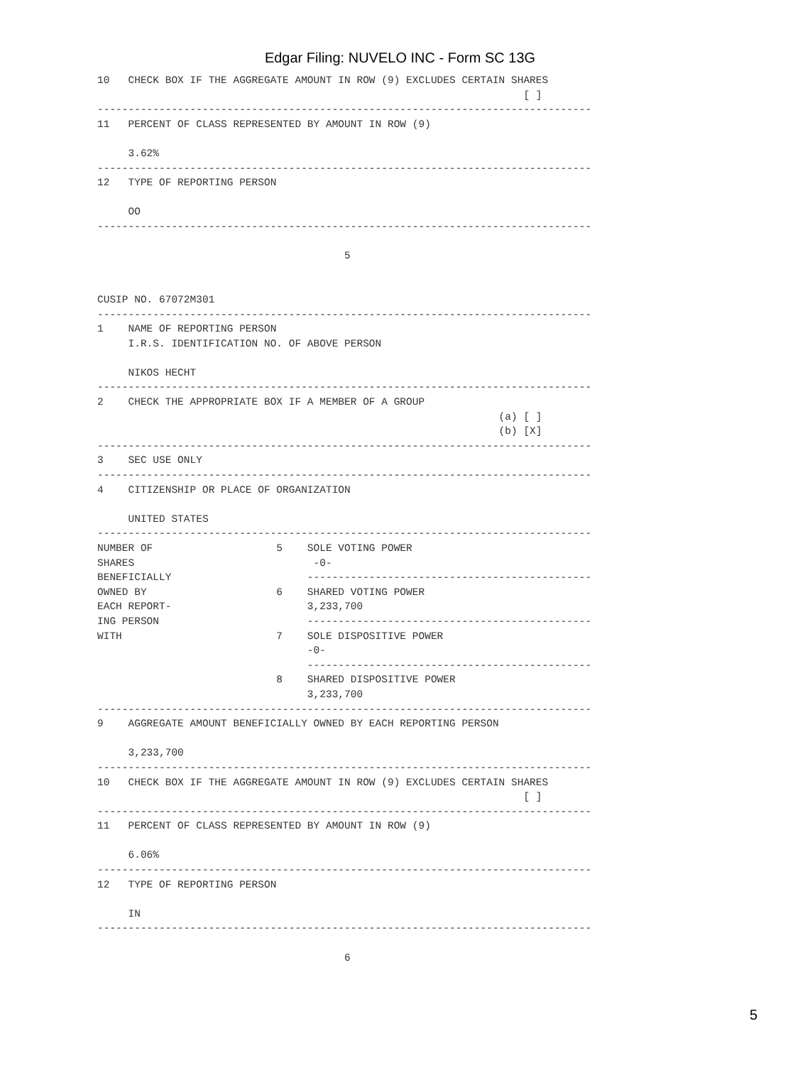Edgar Filing: NUVELO INC - Form SC 13G
10   CHECK BOX IF THE AGGREGATE AMOUNT IN ROW (9) EXCLUDES CERTAIN SHARES
                                                                     [ ]
--------------------------------------------------------------------------------
11   PERCENT OF CLASS REPRESENTED BY AMOUNT IN ROW (9)

     3.62%
--------------------------------------------------------------------------------
12   TYPE OF REPORTING PERSON

     OO
--------------------------------------------------------------------------------

                                        5


CUSIP NO. 67072M301
--------------------------------------------------------------------------------
1    NAME OF REPORTING PERSON
     I.R.S. IDENTIFICATION NO. OF ABOVE PERSON

     NIKOS HECHT
--------------------------------------------------------------------------------
2    CHECK THE APPROPRIATE BOX IF A MEMBER OF A GROUP
                                                                 (a) [ ]
                                                                 (b) [X]
--------------------------------------------------------------------------------
3    SEC USE ONLY
--------------------------------------------------------------------------------
4    CITIZENSHIP OR PLACE OF ORGANIZATION

     UNITED STATES
--------------------------------------------------------------------------------
NUMBER OF                    5    SOLE VOTING POWER
SHARES                             -0-
BENEFICIALLY                      ----------------------------------------------
OWNED BY                     6    SHARED VOTING POWER
EACH REPORT-                      3,233,700
ING PERSON                        ----------------------------------------------
WITH                         7    SOLE DISPOSITIVE POWER
                                  -0-
                                  ----------------------------------------------
                             8    SHARED DISPOSITIVE POWER
                                  3,233,700
--------------------------------------------------------------------------------
9    AGGREGATE AMOUNT BENEFICIALLY OWNED BY EACH REPORTING PERSON

     3,233,700
--------------------------------------------------------------------------------
10   CHECK BOX IF THE AGGREGATE AMOUNT IN ROW (9) EXCLUDES CERTAIN SHARES
                                                                     [ ]
--------------------------------------------------------------------------------
11   PERCENT OF CLASS REPRESENTED BY AMOUNT IN ROW (9)

     6.06%
--------------------------------------------------------------------------------
12   TYPE OF REPORTING PERSON

     IN
--------------------------------------------------------------------------------

                                        6
5